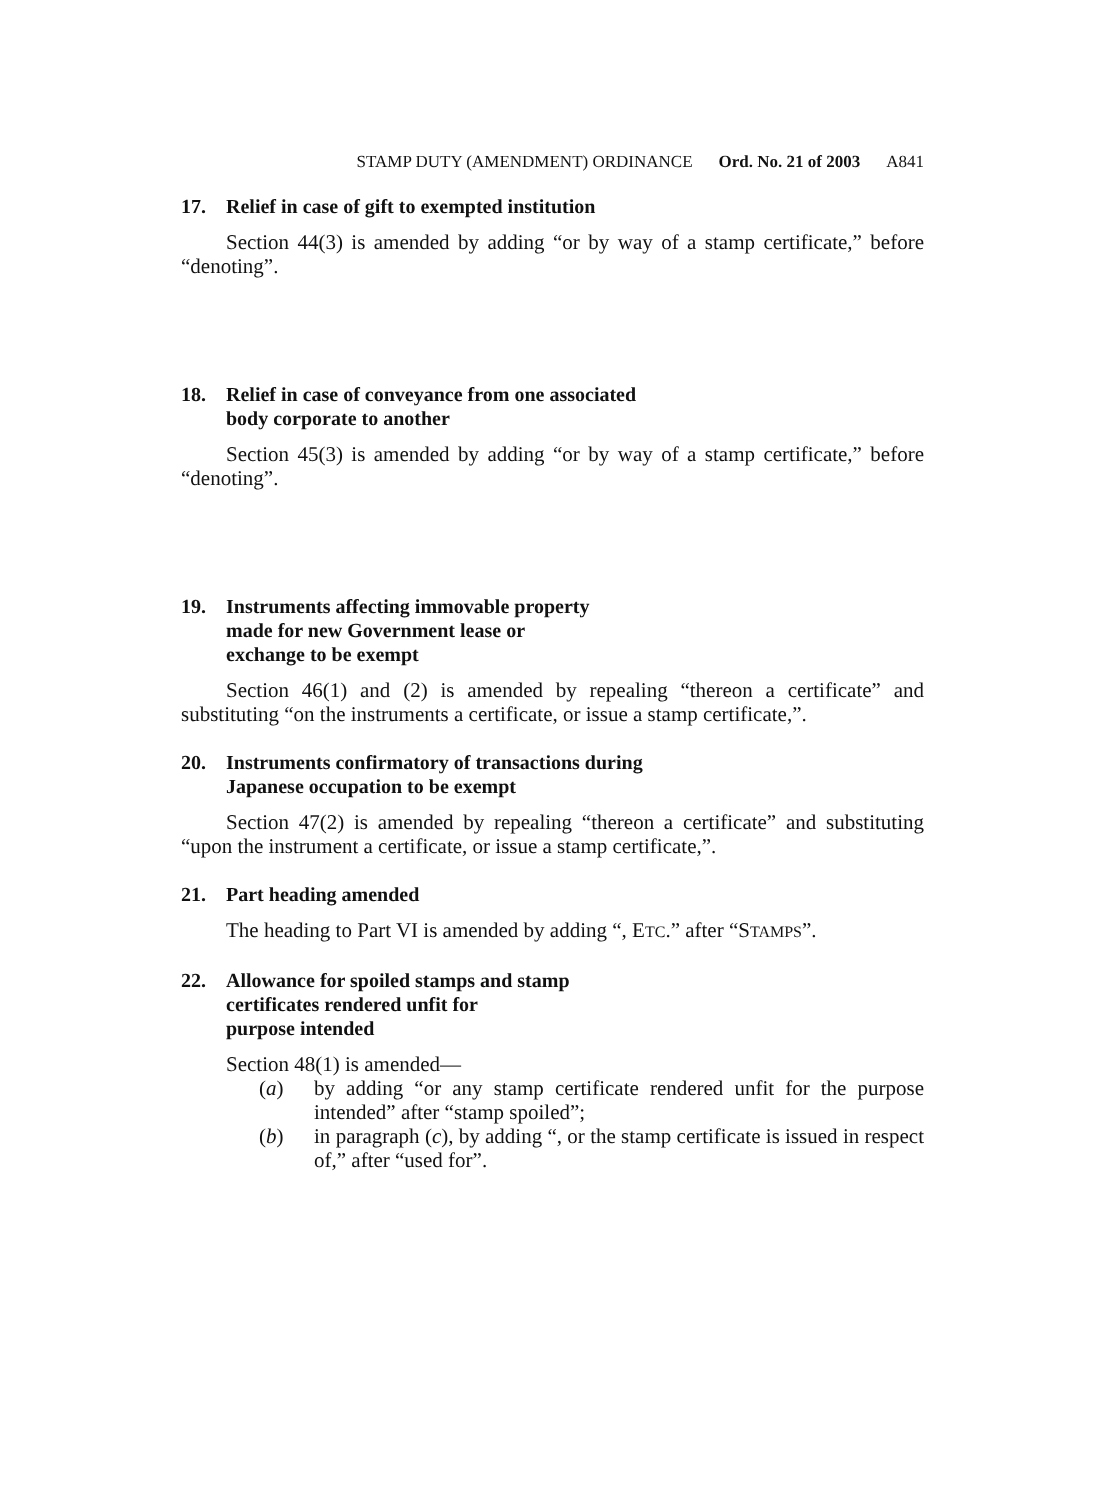STAMP DUTY (AMENDMENT) ORDINANCE Ord. No. 21 of 2003 A841
17. Relief in case of gift to exempted institution
Section 44(3) is amended by adding “or by way of a stamp certificate,” before “denoting”.
18. Relief in case of conveyance from one associated
body corporate to another
Section 45(3) is amended by adding “or by way of a stamp certificate,” before “denoting”.
19. Instruments affecting immovable property
made for new Government lease or
exchange to be exempt
Section 46(1) and (2) is amended by repealing “thereon a certificate” and substituting “on the instruments a certificate, or issue a stamp certificate,”.
20. Instruments confirmatory of transactions during
Japanese occupation to be exempt
Section 47(2) is amended by repealing “thereon a certificate” and substituting “upon the instrument a certificate, or issue a stamp certificate,”.
21. Part heading amended
The heading to Part VI is amended by adding “, ETC.” after “STAMPS”.
22. Allowance for spoiled stamps and stamp
certificates rendered unfit for
purpose intended
Section 48(1) is amended—
(a) by adding “or any stamp certificate rendered unfit for the purpose intended” after “stamp spoiled”;
(b) in paragraph (c), by adding “, or the stamp certificate is issued in respect of,” after “used for”.